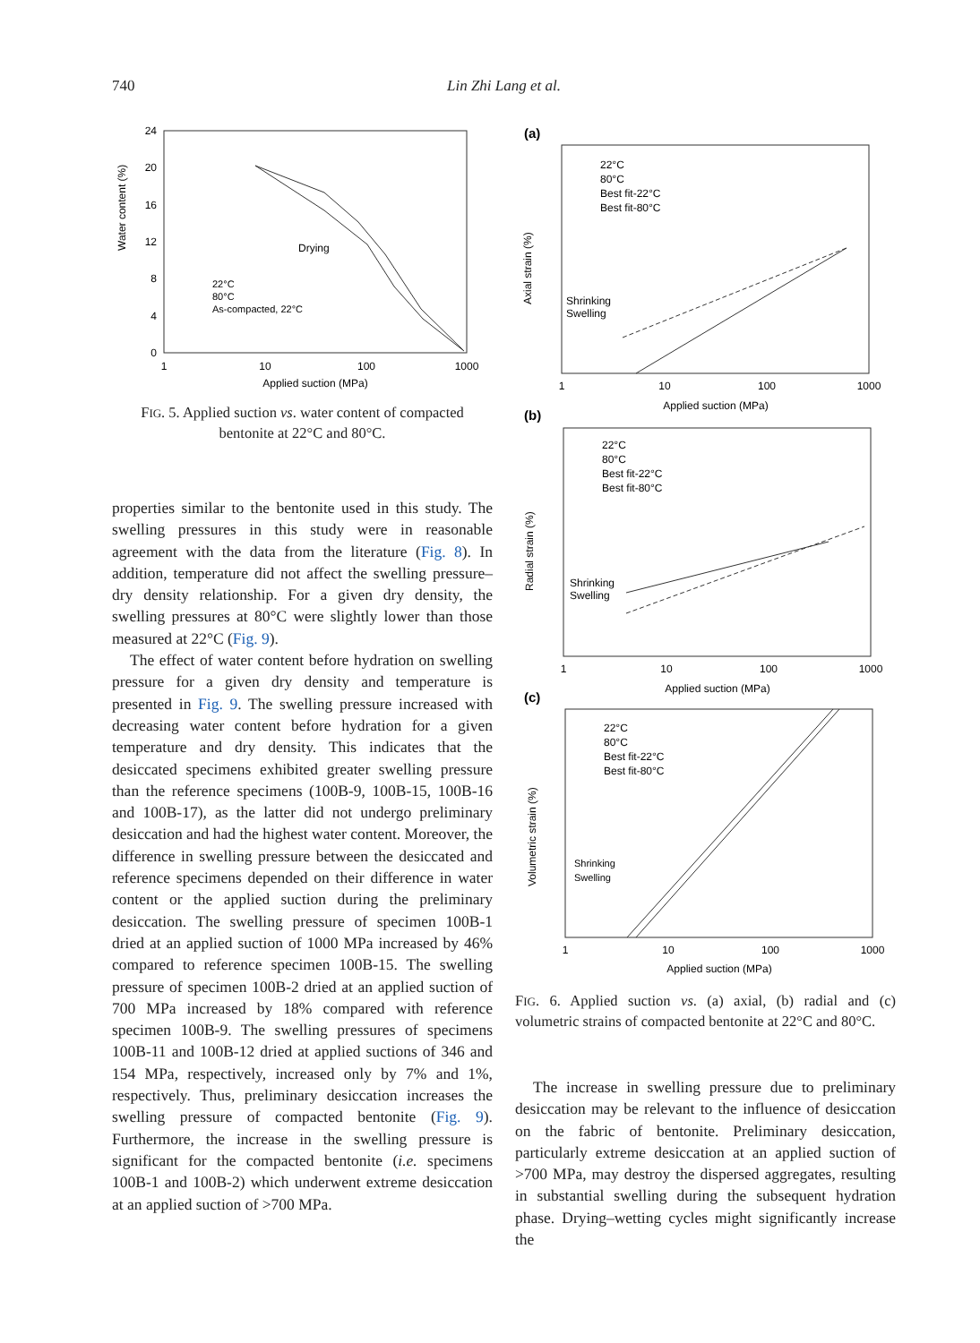740 Lin Zhi Lang et al.
Water content (%)
24
20
16
12
8
4
0
1
10
100
1000
Applied suction (MPa)
Drying
22°C
80°C
As-compacted, 22°C
FIG. 5. Applied suction vs. water content of compacted bentonite at 22°C and 80°C.
properties similar to the bentonite used in this study. The swelling pressures in this study were in reasonable agreement with the data from the literature (Fig. 8). In addition, temperature did not affect the swelling pressure–dry density relationship. For a given dry density, the swelling pressures at 80°C were slightly lower than those measured at 22°C (Fig. 9).
The effect of water content before hydration on swelling pressure for a given dry density and temperature is presented in Fig. 9. The swelling pressure increased with decreasing water content before hydration for a given temperature and dry density. This indicates that the desiccated specimens exhibited greater swelling pressure than the reference specimens (100B-9, 100B-15, 100B-16 and 100B-17), as the latter did not undergo preliminary desiccation and had the highest water content. Moreover, the difference in swelling pressure between the desiccated and reference specimens depended on their difference in water content or the applied suction during the preliminary desiccation. The swelling pressure of specimen 100B-1 dried at an applied suction of 1000 MPa increased by 46% compared to reference specimen 100B-15. The swelling pressure of specimen 100B-2 dried at an applied suction of 700 MPa increased by 18% compared with reference specimen 100B-9. The swelling pressures of specimens 100B-11 and 100B-12 dried at applied suctions of 346 and 154 MPa, respectively, increased only by 7% and 1%, respectively. Thus, preliminary desiccation increases the swelling pressure of compacted bentonite (Fig. 9). Furthermore, the increase in the swelling pressure is significant for the compacted bentonite (i.e. specimens 100B-1 and 100B-2) which underwent extreme desiccation at an applied suction of >700 MPa.
(a)
Axial strain (%)
22°C
80°C
Best fit-22°C
Best fit-80°C
Shrinking
Swelling
1
10
100
1000
Applied suction (MPa)
(b)
Radial strain (%)
22°C
80°C
Best fit-22°C
Best fit-80°C
Shrinking
Swelling
1
10
100
1000
Applied suction (MPa)
(c)
Volumetric strain (%)
22°C
80°C
Best fit-22°C
Best fit-80°C
Shrinking
Swelling
1
10
100
1000
Applied suction (MPa)
FIG. 6. Applied suction vs. (a) axial, (b) radial and (c) volumetric strains of compacted bentonite at 22°C and 80°C.
The increase in swelling pressure due to preliminary desiccation may be relevant to the influence of desiccation on the fabric of bentonite. Preliminary desiccation, particularly extreme desiccation at an applied suction of >700 MPa, may destroy the dispersed aggregates, resulting in substantial swelling during the subsequent hydration phase. Drying–wetting cycles might significantly increase the